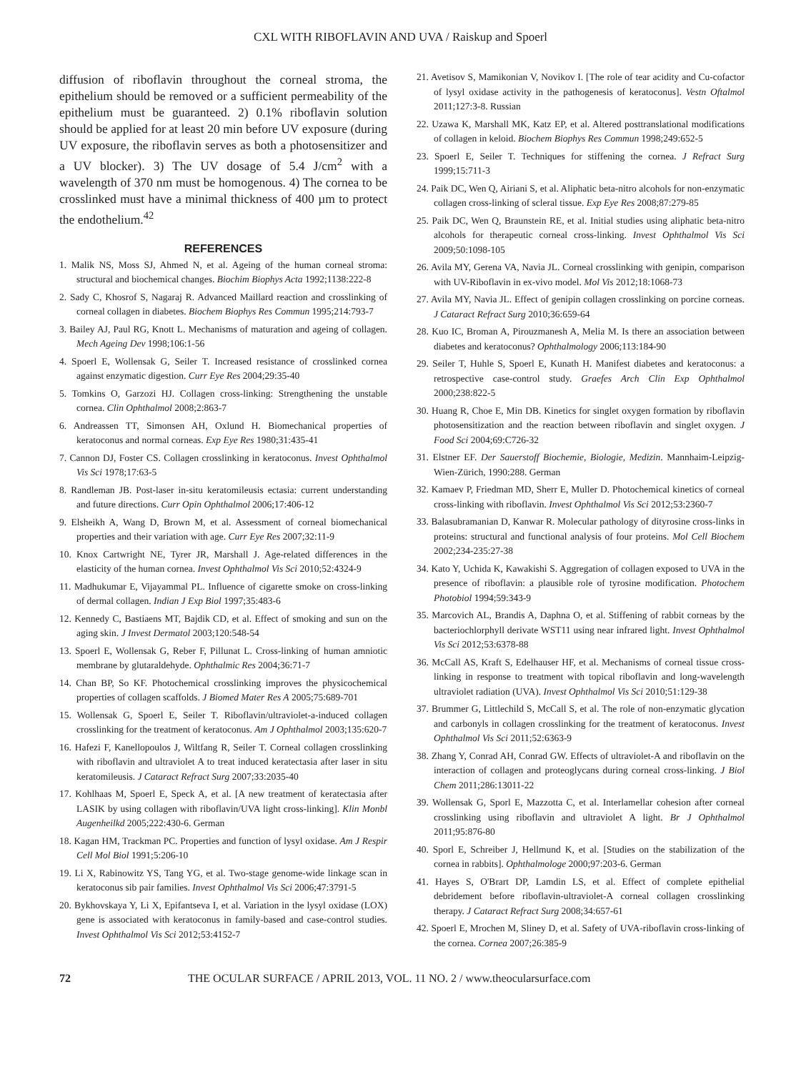CXL WITH RIBOFLAVIN AND UVA / Raiskup and Spoerl
diffusion of riboflavin throughout the corneal stroma, the epithelium should be removed or a sufficient permeability of the epithelium must be guaranteed. 2) 0.1% riboflavin solution should be applied for at least 20 min before UV exposure (during UV exposure, the riboflavin serves as both a photosensitizer and a UV blocker). 3) The UV dosage of 5.4 J/cm<sup>2</sup> with a wavelength of 370 nm must be homogenous. 4) The cornea to be crosslinked must have a minimal thickness of 400 µm to protect the endothelium.<sup>42</sup>
REFERENCES
1. Malik NS, Moss SJ, Ahmed N, et al. Ageing of the human corneal stroma: structural and biochemical changes. Biochim Biophys Acta 1992;1138:222-8
2. Sady C, Khosrof S, Nagaraj R. Advanced Maillard reaction and crosslinking of corneal collagen in diabetes. Biochem Biophys Res Commun 1995;214:793-7
3. Bailey AJ, Paul RG, Knott L. Mechanisms of maturation and ageing of collagen. Mech Ageing Dev 1998;106:1-56
4. Spoerl E, Wollensak G, Seiler T. Increased resistance of crosslinked cornea against enzymatic digestion. Curr Eye Res 2004;29:35-40
5. Tomkins O, Garzozi HJ. Collagen cross-linking: Strengthening the unstable cornea. Clin Ophthalmol 2008;2:863-7
6. Andreassen TT, Simonsen AH, Oxlund H. Biomechanical properties of keratoconus and normal corneas. Exp Eye Res 1980;31:435-41
7. Cannon DJ, Foster CS. Collagen crosslinking in keratoconus. Invest Ophthalmol Vis Sci 1978;17:63-5
8. Randleman JB. Post-laser in-situ keratomileusis ectasia: current understanding and future directions. Curr Opin Ophthalmol 2006;17:406-12
9. Elsheikh A, Wang D, Brown M, et al. Assessment of corneal biomechanical properties and their variation with age. Curr Eye Res 2007;32:11-9
10. Knox Cartwright NE, Tyrer JR, Marshall J. Age-related differences in the elasticity of the human cornea. Invest Ophthalmol Vis Sci 2010;52:4324-9
11. Madhukumar E, Vijayammal PL. Influence of cigarette smoke on cross-linking of dermal collagen. Indian J Exp Biol 1997;35:483-6
12. Kennedy C, Bastiaens MT, Bajdik CD, et al. Effect of smoking and sun on the aging skin. J Invest Dermatol 2003;120:548-54
13. Spoerl E, Wollensak G, Reber F, Pillunat L. Cross-linking of human amniotic membrane by glutaraldehyde. Ophthalmic Res 2004;36:71-7
14. Chan BP, So KF. Photochemical crosslinking improves the physicochemical properties of collagen scaffolds. J Biomed Mater Res A 2005;75:689-701
15. Wollensak G, Spoerl E, Seiler T. Riboflavin/ultraviolet-a-induced collagen crosslinking for the treatment of keratoconus. Am J Ophthalmol 2003;135:620-7
16. Hafezi F, Kanellopoulos J, Wiltfang R, Seiler T. Corneal collagen crosslinking with riboflavin and ultraviolet A to treat induced keratectasia after laser in situ keratomileusis. J Cataract Refract Surg 2007;33:2035-40
17. Kohlhaas M, Spoerl E, Speck A, et al. [A new treatment of keratectasia after LASIK by using collagen with riboflavin/UVA light cross-linking]. Klin Monbl Augenheilkd 2005;222:430-6. German
18. Kagan HM, Trackman PC. Properties and function of lysyl oxidase. Am J Respir Cell Mol Biol 1991;5:206-10
19. Li X, Rabinowitz YS, Tang YG, et al. Two-stage genome-wide linkage scan in keratoconus sib pair families. Invest Ophthalmol Vis Sci 2006;47:3791-5
20. Bykhovskaya Y, Li X, Epifantseva I, et al. Variation in the lysyl oxidase (LOX) gene is associated with keratoconus in family-based and case-control studies. Invest Ophthalmol Vis Sci 2012;53:4152-7
21. Avetisov S, Mamikonian V, Novikov I. [The role of tear acidity and Cu-cofactor of lysyl oxidase activity in the pathogenesis of keratoconus]. Vestn Oftalmol 2011;127:3-8. Russian
22. Uzawa K, Marshall MK, Katz EP, et al. Altered posttranslational modifications of collagen in keloid. Biochem Biophys Res Commun 1998;249:652-5
23. Spoerl E, Seiler T. Techniques for stiffening the cornea. J Refract Surg 1999;15:711-3
24. Paik DC, Wen Q, Airiani S, et al. Aliphatic beta-nitro alcohols for non-enzymatic collagen cross-linking of scleral tissue. Exp Eye Res 2008;87:279-85
25. Paik DC, Wen Q, Braunstein RE, et al. Initial studies using aliphatic beta-nitro alcohols for therapeutic corneal cross-linking. Invest Ophthalmol Vis Sci 2009;50:1098-105
26. Avila MY, Gerena VA, Navia JL. Corneal crosslinking with genipin, comparison with UV-Riboflavin in ex-vivo model. Mol Vis 2012;18:1068-73
27. Avila MY, Navia JL. Effect of genipin collagen crosslinking on porcine corneas. J Cataract Refract Surg 2010;36:659-64
28. Kuo IC, Broman A, Pirouzmanesh A, Melia M. Is there an association between diabetes and keratoconus? Ophthalmology 2006;113:184-90
29. Seiler T, Huhle S, Spoerl E, Kunath H. Manifest diabetes and keratoconus: a retrospective case-control study. Graefes Arch Clin Exp Ophthalmol 2000;238:822-5
30. Huang R, Choe E, Min DB. Kinetics for singlet oxygen formation by riboflavin photosensitization and the reaction between riboflavin and singlet oxygen. J Food Sci 2004;69:C726-32
31. Elstner EF. Der Sauerstoff Biochemie, Biologie, Medizin. Mannhaim-Leipzig-Wien-Zürich, 1990:288. German
32. Kamaev P, Friedman MD, Sherr E, Muller D. Photochemical kinetics of corneal cross-linking with riboflavin. Invest Ophthalmol Vis Sci 2012;53:2360-7
33. Balasubramanian D, Kanwar R. Molecular pathology of dityrosine cross-links in proteins: structural and functional analysis of four proteins. Mol Cell Biochem 2002;234-235:27-38
34. Kato Y, Uchida K, Kawakishi S. Aggregation of collagen exposed to UVA in the presence of riboflavin: a plausible role of tyrosine modification. Photochem Photobiol 1994;59:343-9
35. Marcovich AL, Brandis A, Daphna O, et al. Stiffening of rabbit corneas by the bacteriochlorphyll derivate WST11 using near infrared light. Invest Ophthalmol Vis Sci 2012;53:6378-88
36. McCall AS, Kraft S, Edelhauser HF, et al. Mechanisms of corneal tissue cross-linking in response to treatment with topical riboflavin and long-wavelength ultraviolet radiation (UVA). Invest Ophthalmol Vis Sci 2010;51:129-38
37. Brummer G, Littlechild S, McCall S, et al. The role of non-enzymatic glycation and carbonyls in collagen crosslinking for the treatment of keratoconus. Invest Ophthalmol Vis Sci 2011;52:6363-9
38. Zhang Y, Conrad AH, Conrad GW. Effects of ultraviolet-A and riboflavin on the interaction of collagen and proteoglycans during corneal cross-linking. J Biol Chem 2011;286:13011-22
39. Wollensak G, Sporl E, Mazzotta C, et al. Interlamellar cohesion after corneal crosslinking using riboflavin and ultraviolet A light. Br J Ophthalmol 2011;95:876-80
40. Sporl E, Schreiber J, Hellmund K, et al. [Studies on the stabilization of the cornea in rabbits]. Ophthalmologe 2000;97:203-6. German
41. Hayes S, O'Brart DP, Lamdin LS, et al. Effect of complete epithelial debridement before riboflavin-ultraviolet-A corneal collagen crosslinking therapy. J Cataract Refract Surg 2008;34:657-61
42. Spoerl E, Mrochen M, Sliney D, et al. Safety of UVA-riboflavin cross-linking of the cornea. Cornea 2007;26:385-9
72 THE OCULAR SURFACE / APRIL 2013, VOL. 11 NO. 2 / www.theocularsurface.com